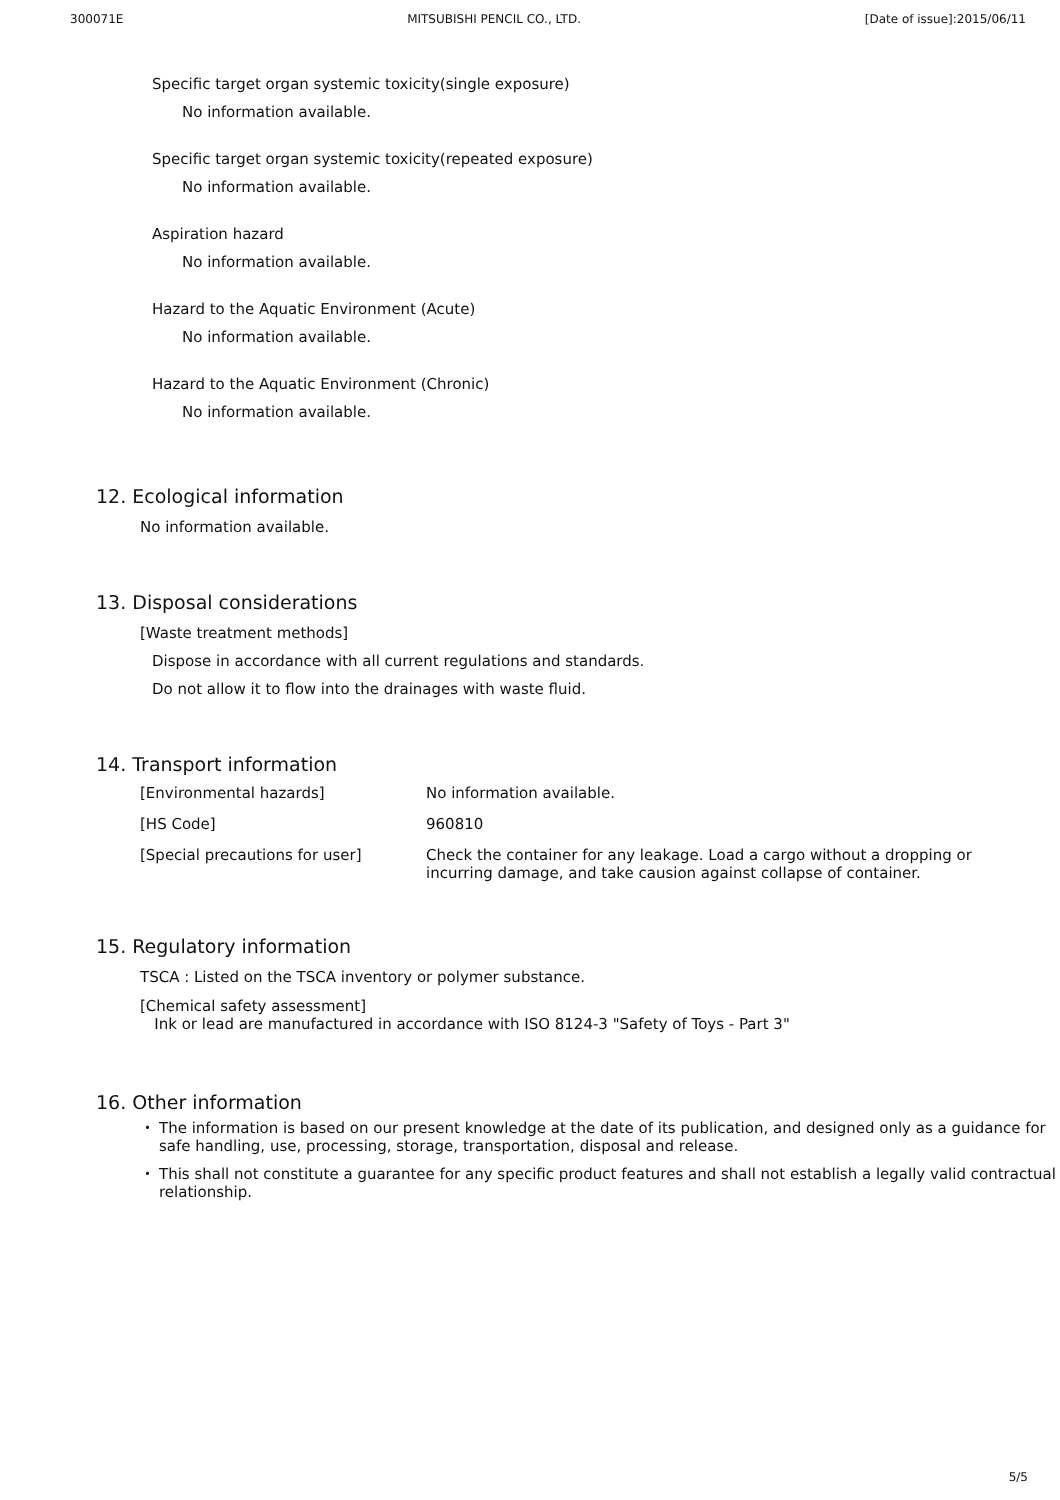300071E MITSUBISHI PENCIL CO., LTD. [Date of issue]:2015/06/11
Specific target organ systemic toxicity(single exposure)
No information available.
Specific target organ systemic toxicity(repeated exposure)
No information available.
Aspiration hazard
No information available.
Hazard to the Aquatic Environment (Acute)
No information available.
Hazard to the Aquatic Environment (Chronic)
No information available.
12. Ecological information
No information available.
13. Disposal considerations
[Waste treatment methods]
Dispose in accordance with all current regulations and standards.
Do not allow it to flow into the drainages with waste fluid.
14. Transport information
| [Environmental hazards] | No information available. |
| [HS Code] | 960810 |
| [Special precautions for user] | Check the container for any leakage. Load a cargo without a dropping or incurring damage, and take causion against collapse of container. |
15. Regulatory information
TSCA : Listed on the TSCA inventory or polymer substance.
[Chemical safety assessment]
Ink or lead are manufactured in accordance with ISO 8124-3 "Safety of Toys - Part 3"
16. Other information
・ The information is based on our present knowledge at the date of its publication, and designed only as a guidance for safe handling, use, processing, storage, transportation, disposal and release.
・ This shall not constitute a guarantee for any specific product features and shall not establish a legally valid contractual relationship.
5/5